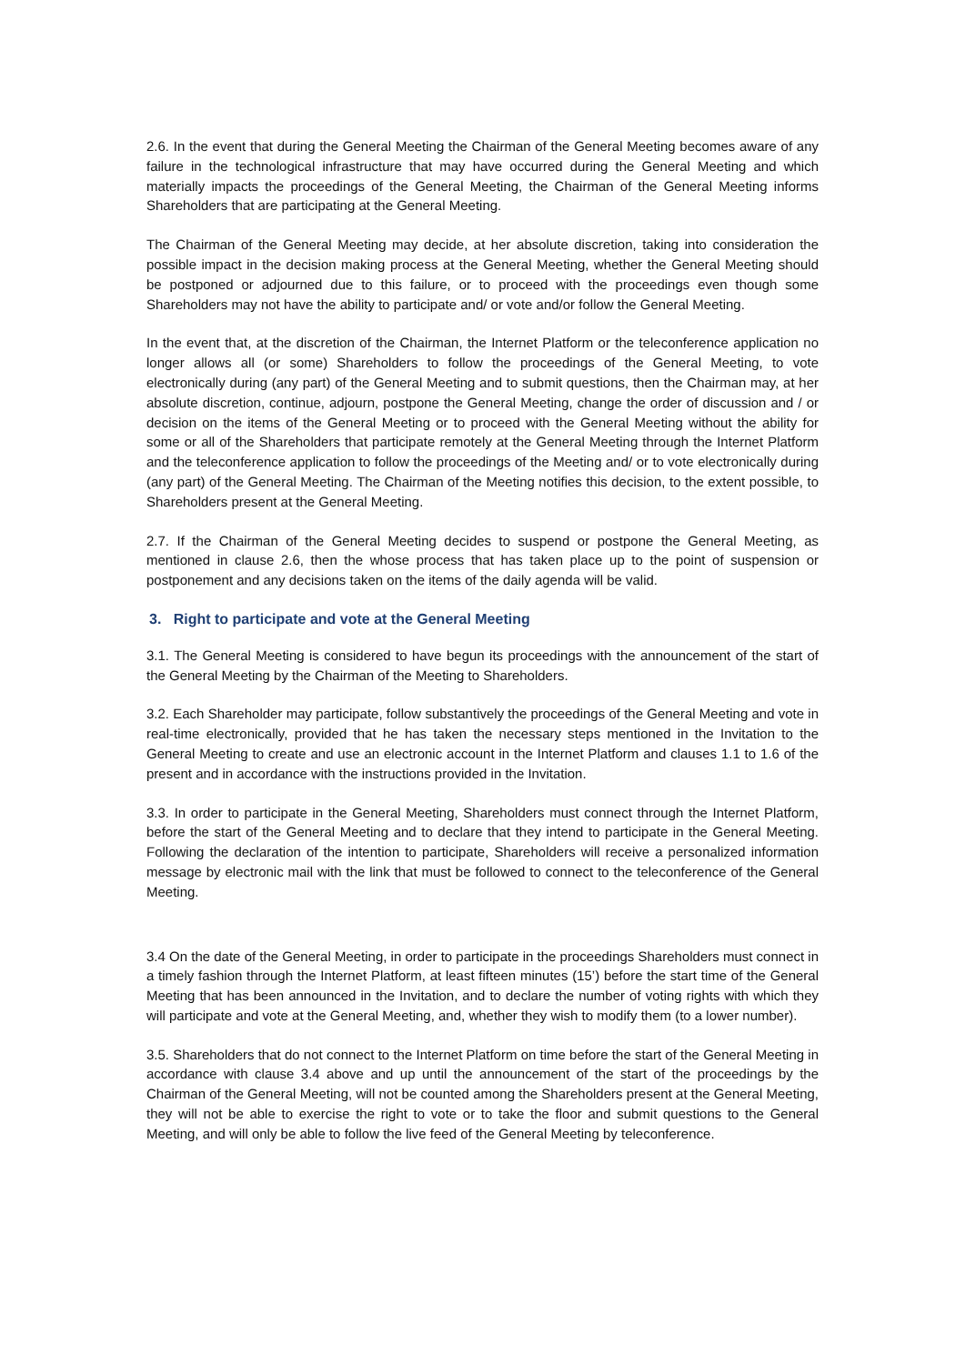2.6. In the event that during the General Meeting the Chairman of the General Meeting becomes aware of any failure in the technological infrastructure that may have occurred during the General Meeting and which materially impacts the proceedings of the General Meeting, the Chairman of the General Meeting informs Shareholders that are participating at the General Meeting.
The Chairman of the General Meeting may decide, at her absolute discretion, taking into consideration the possible impact in the decision making process at the General Meeting, whether the General Meeting should be postponed or adjourned due to this failure, or to proceed with the proceedings even though some Shareholders may not have the ability to participate and/ or vote and/or follow the General Meeting.
In the event that, at the discretion of the Chairman, the Internet Platform or the teleconference application no longer allows all (or some) Shareholders to follow the proceedings of the General Meeting, to vote electronically during (any part) of the General Meeting and to submit questions, then the Chairman may, at her absolute discretion, continue, adjourn, postpone the General Meeting, change the order of discussion and / or decision on the items of the General Meeting or to proceed with the General Meeting without the ability for some or all of the Shareholders that participate remotely at the General Meeting through the Internet Platform and the teleconference application to follow the proceedings of the Meeting and/ or to vote electronically during (any part) of the General Meeting. The Chairman of the Meeting notifies this decision, to the extent possible, to Shareholders present at the General Meeting.
2.7. If the Chairman of the General Meeting decides to suspend or postpone the General Meeting, as mentioned in clause 2.6, then the whose process that has taken place up to the point of suspension or postponement and any decisions taken on the items of the daily agenda will be valid.
3. Right to participate and vote at the General Meeting
3.1. The General Meeting is considered to have begun its proceedings with the announcement of the start of the General Meeting by the Chairman of the Meeting to Shareholders.
3.2. Each Shareholder may participate, follow substantively the proceedings of the General Meeting and vote in real-time electronically, provided that he has taken the necessary steps mentioned in the Invitation to the General Meeting to create and use an electronic account in the Internet Platform and clauses 1.1 to 1.6 of the present and in accordance with the instructions provided in the Invitation.
3.3. In order to participate in the General Meeting, Shareholders must connect through the Internet Platform, before the start of the General Meeting and to declare that they intend to participate in the General Meeting. Following the declaration of the intention to participate, Shareholders will receive a personalized information message by electronic mail with the link that must be followed to connect to the teleconference of the General Meeting.
3.4 On the date of the General Meeting, in order to participate in the proceedings Shareholders must connect in a timely fashion through the Internet Platform, at least fifteen minutes (15’) before the start time of the General Meeting that has been announced in the Invitation, and to declare the number of voting rights with which they will participate and vote at the General Meeting, and, whether they wish to modify them (to a lower number).
3.5. Shareholders that do not connect to the Internet Platform on time before the start of the General Meeting in accordance with clause 3.4 above and up until the announcement of the start of the proceedings by the Chairman of the General Meeting, will not be counted among the Shareholders present at the General Meeting, they will not be able to exercise the right to vote or to take the floor and submit questions to the General Meeting, and will only be able to follow the live feed of the General Meeting by teleconference.